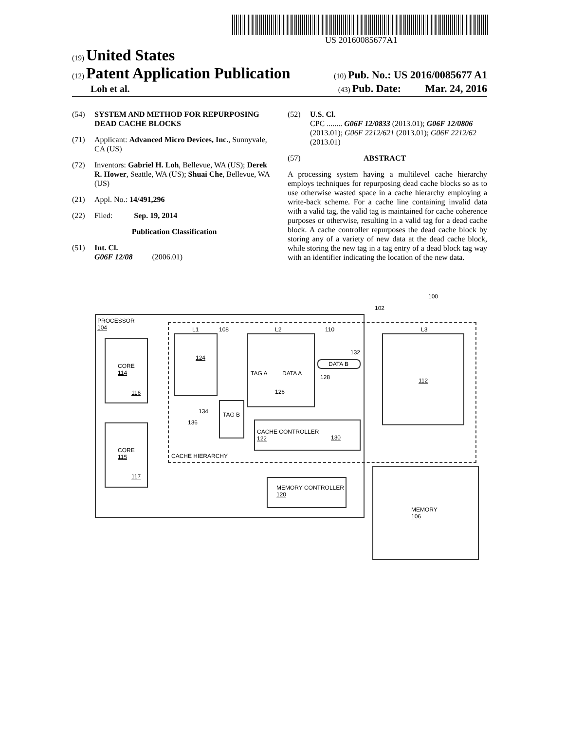US 20160085677A1
(19) United States
(12) Patent Application Publication
(10) Pub. No.: US 2016/0085677 A1
Loh et al.
(43) Pub. Date: Mar. 24, 2016
(54) SYSTEM AND METHOD FOR REPURPOSING DEAD CACHE BLOCKS
(71) Applicant: Advanced Micro Devices, Inc., Sunnyvale, CA (US)
(72) Inventors: Gabriel H. Loh, Bellevue, WA (US); Derek R. Hower, Seattle, WA (US); Shuai Che, Bellevue, WA (US)
(21) Appl. No.: 14/491,296
(22) Filed: Sep. 19, 2014
Publication Classification
(51) Int. Cl.
G06F 12/08 (2006.01)
(52) U.S. Cl.
CPC ........ G06F 12/0833 (2013.01); G06F 12/0806 (2013.01); G06F 2212/621 (2013.01); G06F 2212/62 (2013.01)
(57) ABSTRACT
A processing system having a multilevel cache hierarchy employs techniques for repurposing dead cache blocks so as to use otherwise wasted space in a cache hierarchy employing a write-back scheme. For a cache line containing invalid data with a valid tag, the valid tag is maintained for cache coherence purposes or otherwise, resulting in a valid tag for a dead cache block. A cache controller repurposes the dead cache block by storing any of a variety of new data at the dead cache block, while storing the new tag in a tag entry of a dead block tag way with an identifier indicating the location of the new data.
100
102
PROCESSOR
104
CORE
114
116
CORE
115
117
L1 108
124
L2 110
TAG A DATA A
128
126
132
DATA B
134
136
TAG B
CACHE CONTROLLER
122
130
CACHE HIERARCHY
L3
112
MEMORY CONTROLLER
120
MEMORY
106